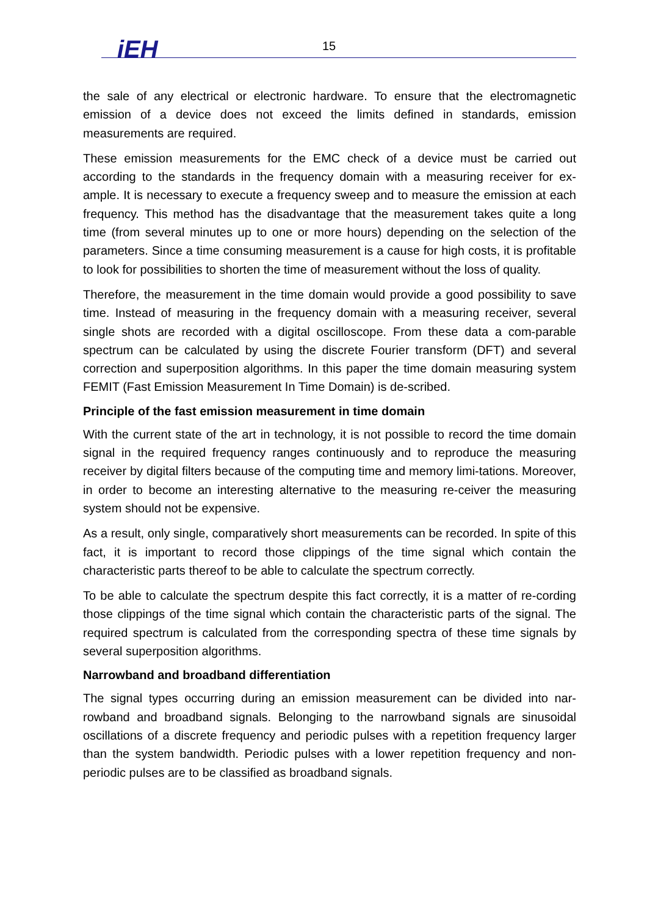iEH 15
the sale of any electrical or electronic hardware. To ensure that the electromagnetic emission of a device does not exceed the limits defined in standards, emission measurements are required.
These emission measurements for the EMC check of a device must be carried out according to the standards in the frequency domain with a measuring receiver for ex-ample. It is necessary to execute a frequency sweep and to measure the emission at each frequency. This method has the disadvantage that the measurement takes quite a long time (from several minutes up to one or more hours) depending on the selection of the parameters. Since a time consuming measurement is a cause for high costs, it is profitable to look for possibilities to shorten the time of measurement without the loss of quality.
Therefore, the measurement in the time domain would provide a good possibility to save time. Instead of measuring in the frequency domain with a measuring receiver, several single shots are recorded with a digital oscilloscope. From these data a com-parable spectrum can be calculated by using the discrete Fourier transform (DFT) and several correction and superposition algorithms. In this paper the time domain measuring system FEMIT (Fast Emission Measurement In Time Domain) is de-scribed.
Principle of the fast emission measurement in time domain
With the current state of the art in technology, it is not possible to record the time domain signal in the required frequency ranges continuously and to reproduce the measuring receiver by digital filters because of the computing time and memory limi-tations. Moreover, in order to become an interesting alternative to the measuring re-ceiver the measuring system should not be expensive.
As a result, only single, comparatively short measurements can be recorded. In spite of this fact, it is important to record those clippings of the time signal which contain the characteristic parts thereof to be able to calculate the spectrum correctly.
To be able to calculate the spectrum despite this fact correctly, it is a matter of re-cording those clippings of the time signal which contain the characteristic parts of the signal. The required spectrum is calculated from the corresponding spectra of these time signals by several superposition algorithms.
Narrowband and broadband differentiation
The signal types occurring during an emission measurement can be divided into nar-rowband and broadband signals. Belonging to the narrowband signals are sinusoidal oscillations of a discrete frequency and periodic pulses with a repetition frequency larger than the system bandwidth. Periodic pulses with a lower repetition frequency and non-periodic pulses are to be classified as broadband signals.